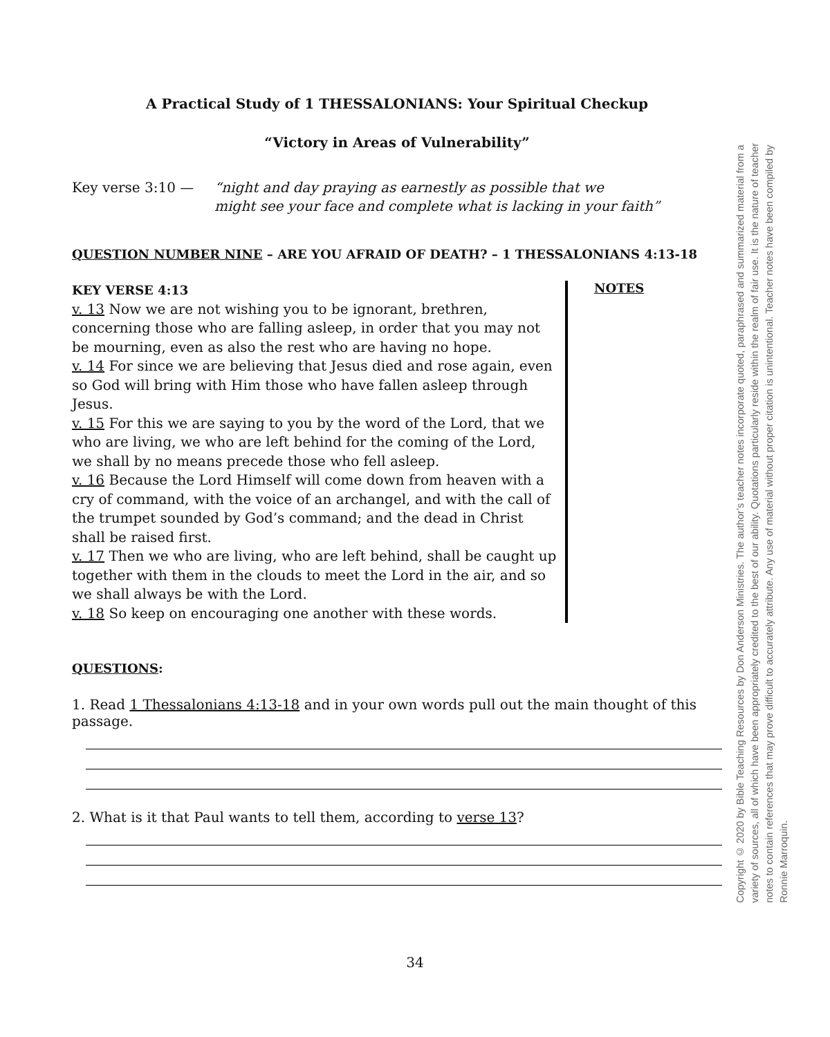A Practical Study of 1 THESSALONIANS: Your Spiritual Checkup
“Victory in Areas of Vulnerability”
Key verse 3:10 — “night and day praying as earnestly as possible that we
might see your face and complete what is lacking in your faith”
QUESTION NUMBER NINE – ARE YOU AFRAID OF DEATH? – 1 THESSALONIANS 4:13-18
KEY VERSE 4:13
v. 13 Now we are not wishing you to be ignorant, brethren, concerning those who are falling asleep, in order that you may not be mourning, even as also the rest who are having no hope.
v. 14 For since we are believing that Jesus died and rose again, even so God will bring with Him those who have fallen asleep through Jesus.
v. 15 For this we are saying to you by the word of the Lord, that we who are living, we who are left behind for the coming of the Lord, we shall by no means precede those who fell asleep.
v. 16 Because the Lord Himself will come down from heaven with a cry of command, with the voice of an archangel, and with the call of the trumpet sounded by God’s command; and the dead in Christ shall be raised first.
v. 17 Then we who are living, who are left behind, shall be caught up together with them in the clouds to meet the Lord in the air, and so we shall always be with the Lord.
v. 18 So keep on encouraging one another with these words.
NOTES
QUESTIONS:
1. Read 1 Thessalonians 4:13-18 and in your own words pull out the main thought of this passage.
2. What is it that Paul wants to tell them, according to verse 13?
Copyright © 2020 by Bible Teaching Resources by Don Anderson Ministries. The author’s teacher notes incorporate quoted, paraphrased and summarized material from a variety of sources, all of which have been appropriately credited to the best of our ability. Quotations particularly reside within the realm of fair use. It is the nature of teacher notes to contain references that may prove difficult to accurately attribute. Any use of material without proper citation is unintentional. Teacher notes have been compiled by Ronnie Marroquin.
34